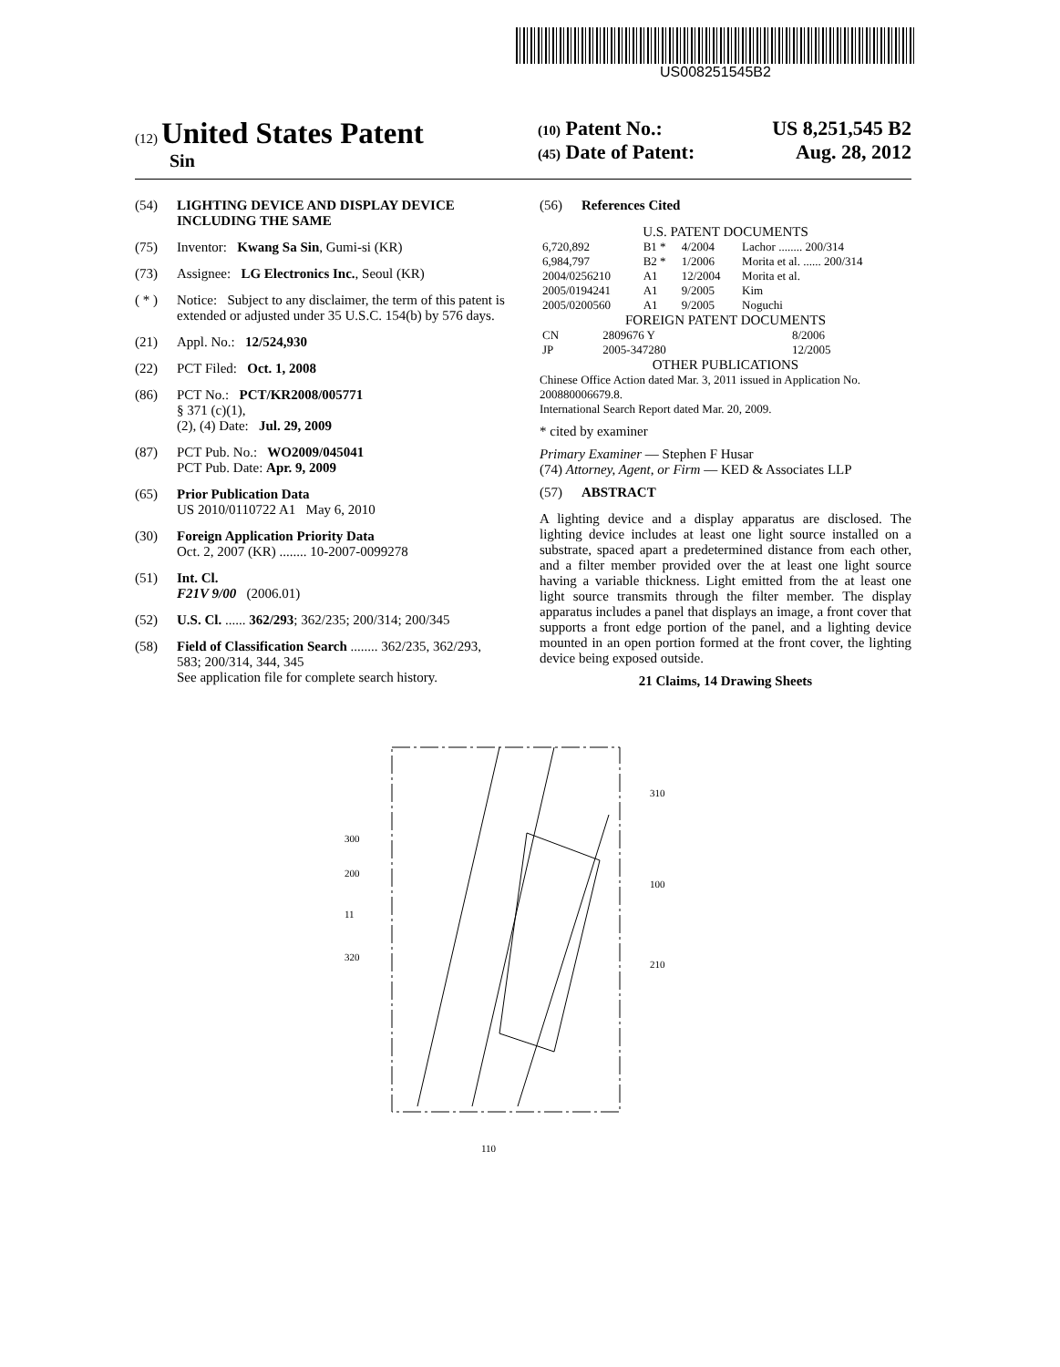US008251545B2
(12) United States Patent
Sin
(10) Patent No.: US 8,251,545 B2
(45) Date of Patent: Aug. 28, 2012
(54) LIGHTING DEVICE AND DISPLAY DEVICE INCLUDING THE SAME
(75) Inventor: Kwang Sa Sin, Gumi-si (KR)
(73) Assignee: LG Electronics Inc., Seoul (KR)
( * ) Notice: Subject to any disclaimer, the term of this patent is extended or adjusted under 35 U.S.C. 154(b) by 576 days.
(21) Appl. No.: 12/524,930
(22) PCT Filed: Oct. 1, 2008
(86) PCT No.: PCT/KR2008/005771
§ 371 (c)(1),
(2), (4) Date: Jul. 29, 2009
(87) PCT Pub. No.: WO2009/045041
PCT Pub. Date: Apr. 9, 2009
(65) Prior Publication Data
US 2010/0110722 A1 May 6, 2010
(30) Foreign Application Priority Data
Oct. 2, 2007 (KR) ........ 10-2007-0099278
(51) Int. Cl.
F21V 9/00 (2006.01)
(52) U.S. Cl. ...... 362/293; 362/235; 200/314; 200/345
(58) Field of Classification Search ........ 362/235, 362/293, 583; 200/314, 344, 345
See application file for complete search history.
(56) References Cited
U.S. PATENT DOCUMENTS
| 6,720,892 | B1 * | 4/2004 | Lachor ........ 200/314 |
| 6,984,797 | B2 * | 1/2006 | Morita et al. ...... 200/314 |
| 2004/0256210 | A1 | 12/2004 | Morita et al. |
| 2005/0194241 | A1 | 9/2005 | Kim |
| 2005/0200560 | A1 | 9/2005 | Noguchi |
FOREIGN PATENT DOCUMENTS
| CN | 2809676 Y | 8/2006 |
| JP | 2005-347280 | 12/2005 |
OTHER PUBLICATIONS
Chinese Office Action dated Mar. 3, 2011 issued in Application No. 200880006679.8.
International Search Report dated Mar. 20, 2009.
* cited by examiner
Primary Examiner — Stephen F Husar
(74) Attorney, Agent, or Firm — KED & Associates LLP
(57) ABSTRACT
A lighting device and a display apparatus are disclosed. The lighting device includes at least one light source installed on a substrate, spaced apart a predetermined distance from each other, and a filter member provided over the at least one light source having a variable thickness. Light emitted from the at least one light source transmits through the filter member. The display apparatus includes a panel that displays an image, a front cover that supports a front edge portion of the panel, and a lighting device mounted in an open portion formed at the front cover, the lighting device being exposed outside.
21 Claims, 14 Drawing Sheets
300
200
11
320
310
100
210
110